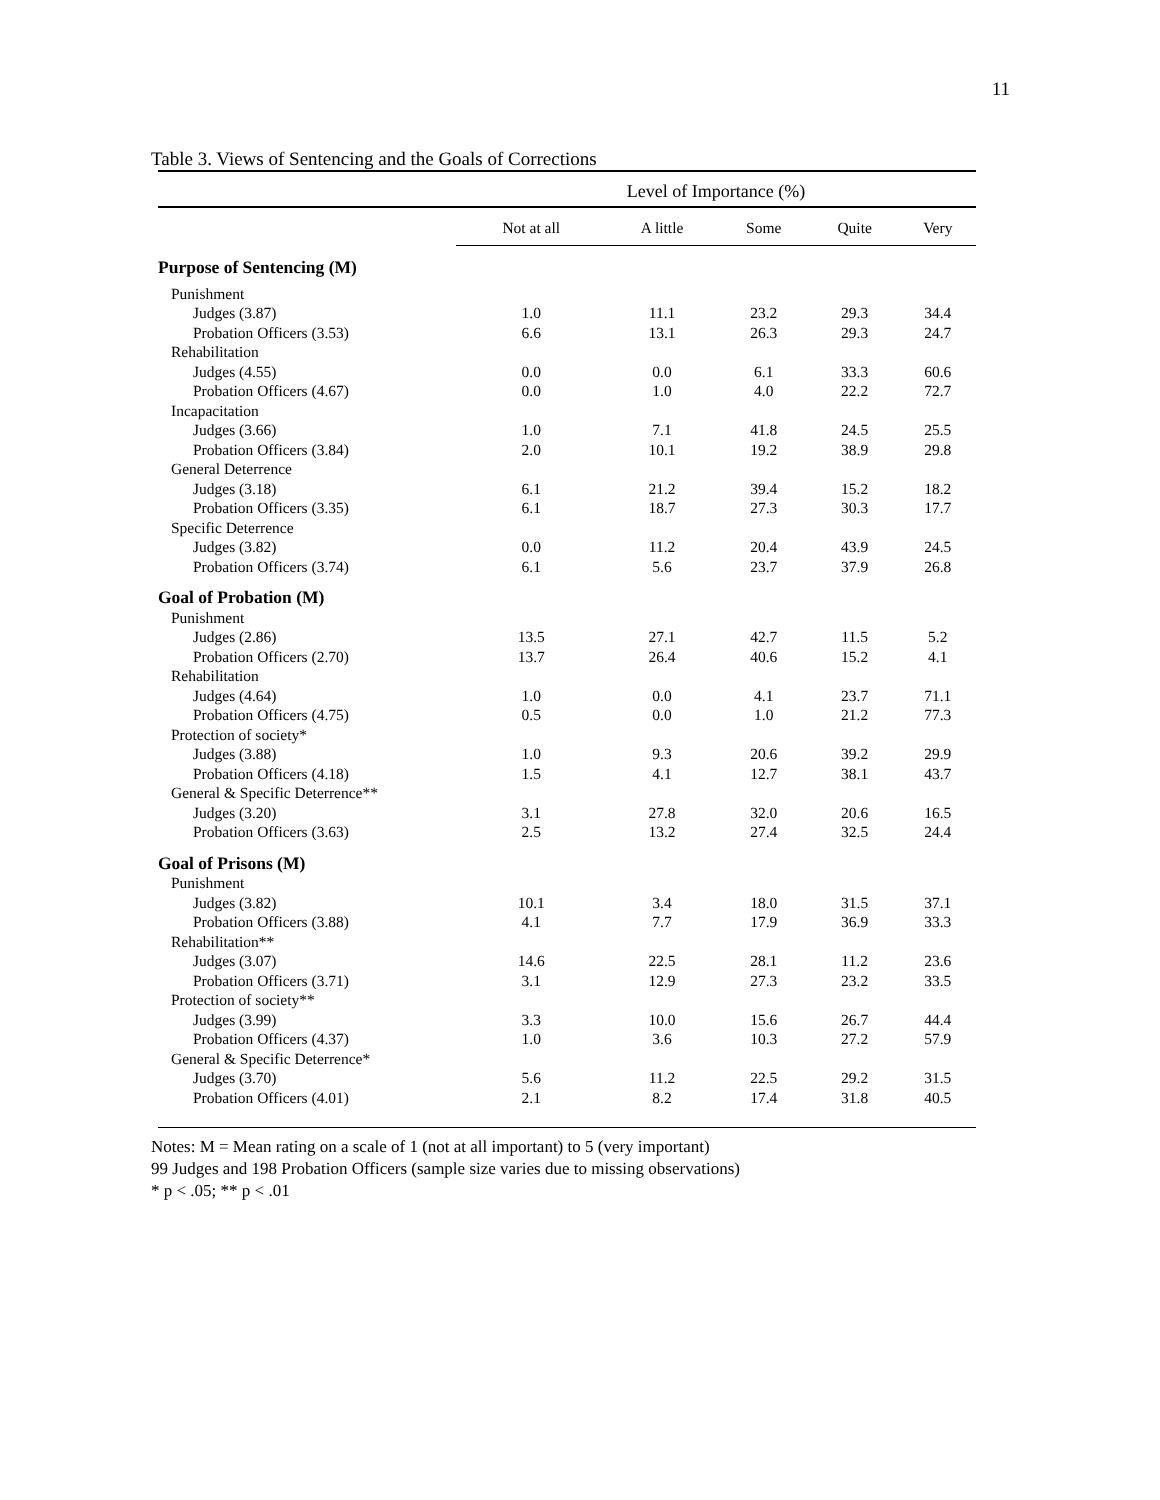11
Table 3. Views of Sentencing and the Goals of Corrections
| | Level of Importance (%) | | | | |
| --- | --- | --- | --- | --- | --- |
| | Not at all | A little | Some | Quite | Very |
| Purpose of Sentencing (M) | | | | | |
| Punishment | | | | | |
| Judges (3.87) | 1.0 | 11.1 | 23.2 | 29.3 | 34.4 |
| Probation Officers (3.53) | 6.6 | 13.1 | 26.3 | 29.3 | 24.7 |
| Rehabilitation | | | | | |
| Judges (4.55) | 0.0 | 0.0 | 6.1 | 33.3 | 60.6 |
| Probation Officers (4.67) | 0.0 | 1.0 | 4.0 | 22.2 | 72.7 |
| Incapacitation | | | | | |
| Judges (3.66) | 1.0 | 7.1 | 41.8 | 24.5 | 25.5 |
| Probation Officers (3.84) | 2.0 | 10.1 | 19.2 | 38.9 | 29.8 |
| General Deterrence | | | | | |
| Judges (3.18) | 6.1 | 21.2 | 39.4 | 15.2 | 18.2 |
| Probation Officers (3.35) | 6.1 | 18.7 | 27.3 | 30.3 | 17.7 |
| Specific Deterrence | | | | | |
| Judges (3.82) | 0.0 | 11.2 | 20.4 | 43.9 | 24.5 |
| Probation Officers (3.74) | 6.1 | 5.6 | 23.7 | 37.9 | 26.8 |
| Goal of Probation (M) | | | | | |
| Punishment | | | | | |
| Judges (2.86) | 13.5 | 27.1 | 42.7 | 11.5 | 5.2 |
| Probation Officers (2.70) | 13.7 | 26.4 | 40.6 | 15.2 | 4.1 |
| Rehabilitation | | | | | |
| Judges (4.64) | 1.0 | 0.0 | 4.1 | 23.7 | 71.1 |
| Probation Officers (4.75) | 0.5 | 0.0 | 1.0 | 21.2 | 77.3 |
| Protection of society* | | | | | |
| Judges (3.88) | 1.0 | 9.3 | 20.6 | 39.2 | 29.9 |
| Probation Officers (4.18) | 1.5 | 4.1 | 12.7 | 38.1 | 43.7 |
| General & Specific Deterrence** | | | | | |
| Judges (3.20) | 3.1 | 27.8 | 32.0 | 20.6 | 16.5 |
| Probation Officers (3.63) | 2.5 | 13.2 | 27.4 | 32.5 | 24.4 |
| Goal of Prisons (M) | | | | | |
| Punishment | | | | | |
| Judges (3.82) | 10.1 | 3.4 | 18.0 | 31.5 | 37.1 |
| Probation Officers (3.88) | 4.1 | 7.7 | 17.9 | 36.9 | 33.3 |
| Rehabilitation** | | | | | |
| Judges (3.07) | 14.6 | 22.5 | 28.1 | 11.2 | 23.6 |
| Probation Officers (3.71) | 3.1 | 12.9 | 27.3 | 23.2 | 33.5 |
| Protection of society** | | | | | |
| Judges (3.99) | 3.3 | 10.0 | 15.6 | 26.7 | 44.4 |
| Probation Officers (4.37) | 1.0 | 3.6 | 10.3 | 27.2 | 57.9 |
| General & Specific Deterrence* | | | | | |
| Judges (3.70) | 5.6 | 11.2 | 22.5 | 29.2 | 31.5 |
| Probation Officers (4.01) | 2.1 | 8.2 | 17.4 | 31.8 | 40.5 |
Notes: M = Mean rating on a scale of 1 (not at all important) to 5 (very important)
99 Judges and 198 Probation Officers (sample size varies due to missing observations)
* p < .05; ** p < .01